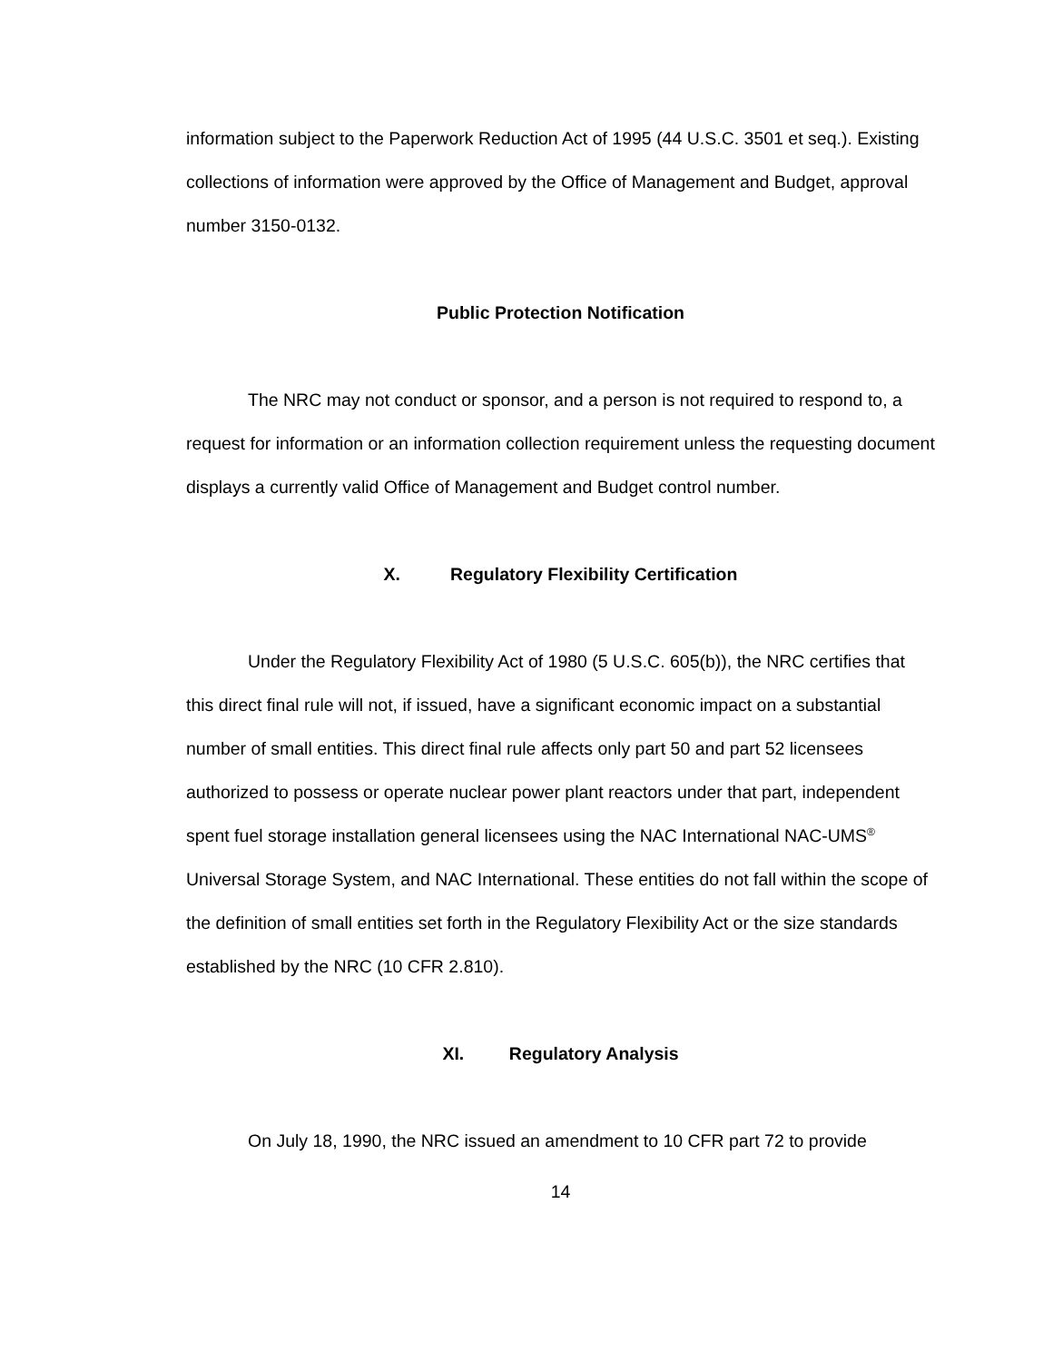information subject to the Paperwork Reduction Act of 1995 (44 U.S.C. 3501 et seq.). Existing collections of information were approved by the Office of Management and Budget, approval number 3150-0132.
Public Protection Notification
The NRC may not conduct or sponsor, and a person is not required to respond to, a request for information or an information collection requirement unless the requesting document displays a currently valid Office of Management and Budget control number.
X. Regulatory Flexibility Certification
Under the Regulatory Flexibility Act of 1980 (5 U.S.C. 605(b)), the NRC certifies that this direct final rule will not, if issued, have a significant economic impact on a substantial number of small entities. This direct final rule affects only part 50 and part 52 licensees authorized to possess or operate nuclear power plant reactors under that part, independent spent fuel storage installation general licensees using the NAC International NAC-UMS<sup>®</sup> Universal Storage System, and NAC International. These entities do not fall within the scope of the definition of small entities set forth in the Regulatory Flexibility Act or the size standards established by the NRC (10 CFR 2.810).
XI. Regulatory Analysis
On July 18, 1990, the NRC issued an amendment to 10 CFR part 72 to provide
14